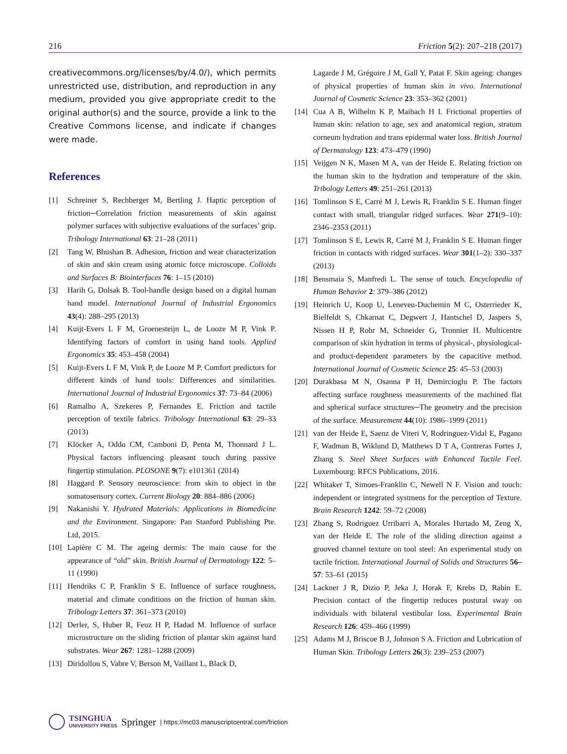216 Friction 5(2): 207–218 (2017)
creativecommons.org/licenses/by/4.0/), which permits unrestricted use, distribution, and reproduction in any medium, provided you give appropriate credit to the original author(s) and the source, provide a link to the Creative Commons license, and indicate if changes were made.
References
[1] Schreiner S, Rechberger M, Bertling J. Haptic perception of friction─Correlation friction measurements of skin against polymer surfaces with subjective evaluations of the surfaces’ grip. Tribology International 63: 21–28 (2011)
[2] Tang W, Bhushan B. Adhesion, friction and wear characterization of skin and skin cream using atomic force microscope. Colloids and Surfaces B: Biointerfaces 76: 1–15 (2010)
[3] Harih G, Dolsak B. Tool-handle design based on a digital human hand model. International Journal of Industrial Ergonomics 43(4): 288–295 (2013)
[4] Kuijt-Evers L F M, Groenesteijn L, de Looze M P, Vink P. Identifying factors of comfort in using hand tools. Applied Ergonomics 35: 453–458 (2004)
[5] Kuijt-Evers L F M, Vink P, de Looze M P. Comfort predictors for different kinds of hand tools: Differences and similarities. International Journal of Industrial Ergonomics 37: 73–84 (2006)
[6] Ramalho A, Szekeres P, Fernandes E. Friction and tactile perception of textile fabrics. Tribology International 63: 29–33 (2013)
[7] Klöcker A, Oddo CM, Camboni D, Penta M, Thonnard J L. Physical factors influencing pleasant touch during passive fingertip stimulation. PLOSONE 9(7): e101361 (2014)
[8] Haggard P. Sensory neuroscience: from skin to object in the somatosensory cortex. Current Biology 20: 884–886 (2006)
[9] Nakanishi Y. Hydrated Materials: Applications in Biomedicine and the Environment. Singapore: Pan Stanford Publishing Pte. Ltd, 2015.
[10] Lapière C M. The ageing dermis: The main cause for the appearance of “old” skin. British Journal of Dermatology 122: 5–11 (1990)
[11] Hendriks C P, Franklin S E. Influence of surface roughness, material and climate conditions on the friction of human skin. Tribology Letters 37: 361–373 (2010)
[12] Derler, S, Huber R, Feuz H P, Hadad M. Influence of surface microstructure on the sliding friction of plantar skin against hard substrates. Wear 267: 1281–1288 (2009)
[13] Diridollou S, Vabre V, Berson M, Vaillant L, Black D,
Lagarde J M, Grégoire J M, Gall Y, Patat F. Skin ageing: changes of physical properties of human skin in vivo. International Journal of Cosmetic Science 23: 353–362 (2001)
[14] Cua A B, Wilhelm K P, Maibach H I. Frictional properties of human skin: relation to age, sex and anatomical region, stratum corneum hydration and trans epidermal water loss. British Journal of Dermatology 123: 473–479 (1990)
[15] Veijgen N K, Masen M A, van der Heide E. Relating friction on the human skin to the hydration and temperature of the skin. Tribology Letters 49: 251–261 (2013)
[16] Tomlinson S E, Carré M J, Lewis R, Franklin S E. Human finger contact with small, triangular ridged surfaces. Wear 271(9–10): 2346–2353 (2011)
[17] Tomlinson S E, Lewis R, Carré M J, Franklin S E. Human finger friction in contacts with ridged surfaces. Wear 301(1–2): 330–337 (2013)
[18] Bensmaia S, Manfredi L. The sense of touch. Encyclopedia of Human Behavior 2: 379–386 (2012)
[19] Heinrich U, Koop U, Leneveu-Duchemin M C, Osterrieder K, Bielfeldt S, Chkarnat C, Degwert J, Hantschel D, Jaspers S, Nissen H P, Rohr M, Schneider G, Tronnier H. Multicentre comparison of skin hydration in terms of physical-, physiological- and product-dependent parameters by the capacitive method. International Journal of Cosmetic Science 25: 45–53 (2003)
[20] Durakbasa M N, Osanna P H, Demircioglu P. The factors affecting surface roughness measurements of the machined flat and spherical surface structures─The geometry and the precision of the surface. Measurement 44(10): 1986–1999 (2011)
[21] van der Heide E, Saenz de Viteri V, Rodringuez-Vidal E, Pagano F, Wadman B, Wiklund D, Matthews D T A, Contreras Fortes J, Zhang S. Steel Sheet Surfaces with Enhanced Tactile Feel. Luxembourg: RFCS Publications, 2016.
[22] Whitaker T, Simoes-Franklin C, Newell N F. Vision and touch: independent or integrated systmens for the perception of Texture. Brain Research 1242: 59–72 (2008)
[23] Zhang S, Rodriguez Urribarri A, Morales Hurtado M, Zeng X, van der Heide E. The role of the sliding direction against a grooved channel texture on tool steel: An experimental study on tactile friction. International Journal of Solids and Structures 56–57: 53–61 (2015)
[24] Lackner J R, Dizio P, Jeka J, Horak F, Krebs D, Rabin E. Precision contact of the fingertip reduces postural sway on individuals with bilateral vestibular loss. Experimental Brain Research 126: 459–466 (1999)
[25] Adams M J, Briscoe B J, Johnson S A. Friction and Lubrication of Human Skin. Tribology Letters 26(3): 239–253 (2007)
TSINGHUA
UNIVERSITY PRESS Springer | https://mc03.manuscriptcentral.com/friction